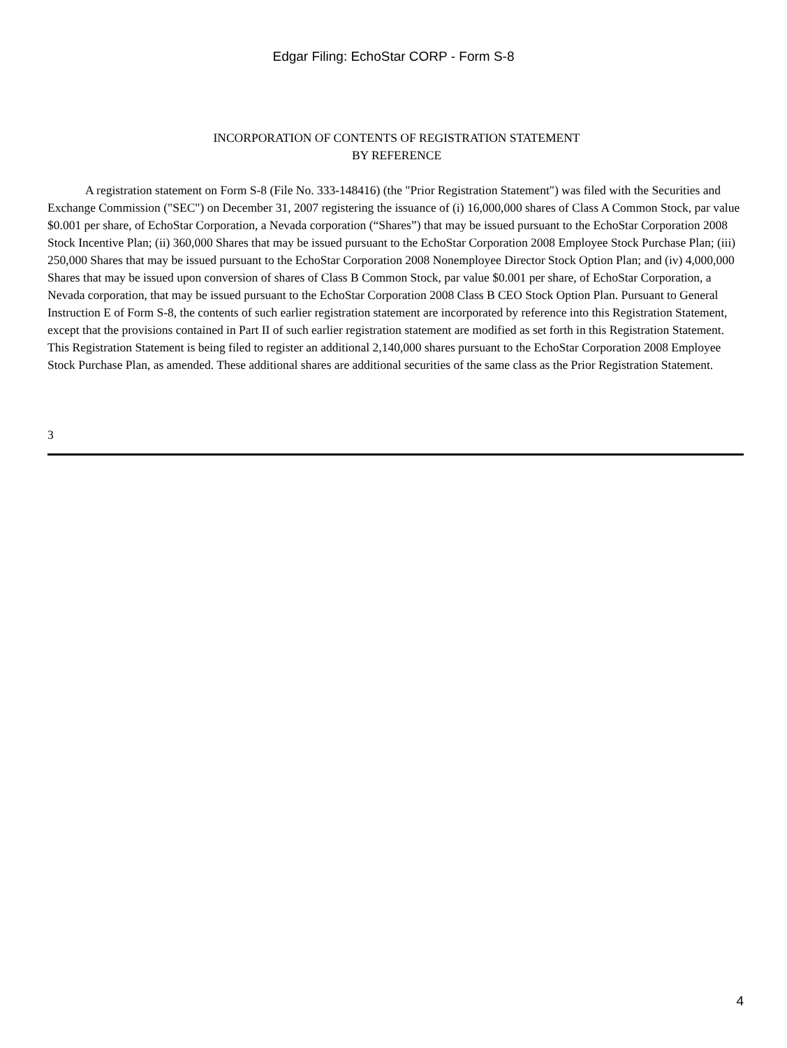Edgar Filing: EchoStar CORP - Form S-8
INCORPORATION OF CONTENTS OF REGISTRATION STATEMENT
BY REFERENCE
A registration statement on Form S-8 (File No. 333-148416) (the "Prior Registration Statement") was filed with the Securities and Exchange Commission ("SEC") on December 31, 2007 registering the issuance of (i) 16,000,000 shares of Class A Common Stock, par value $0.001 per share, of EchoStar Corporation, a Nevada corporation (“Shares”) that may be issued pursuant to the EchoStar Corporation 2008 Stock Incentive Plan; (ii) 360,000 Shares that may be issued pursuant to the EchoStar Corporation 2008 Employee Stock Purchase Plan; (iii) 250,000 Shares that may be issued pursuant to the EchoStar Corporation 2008 Nonemployee Director Stock Option Plan; and (iv) 4,000,000 Shares that may be issued upon conversion of shares of Class B Common Stock, par value $0.001 per share, of EchoStar Corporation, a Nevada corporation, that may be issued pursuant to the EchoStar Corporation 2008 Class B CEO Stock Option Plan. Pursuant to General Instruction E of Form S-8, the contents of such earlier registration statement are incorporated by reference into this Registration Statement, except that the provisions contained in Part II of such earlier registration statement are modified as set forth in this Registration Statement. This Registration Statement is being filed to register an additional 2,140,000 shares pursuant to the EchoStar Corporation 2008 Employee Stock Purchase Plan, as amended. These additional shares are additional securities of the same class as the Prior Registration Statement.
3
4